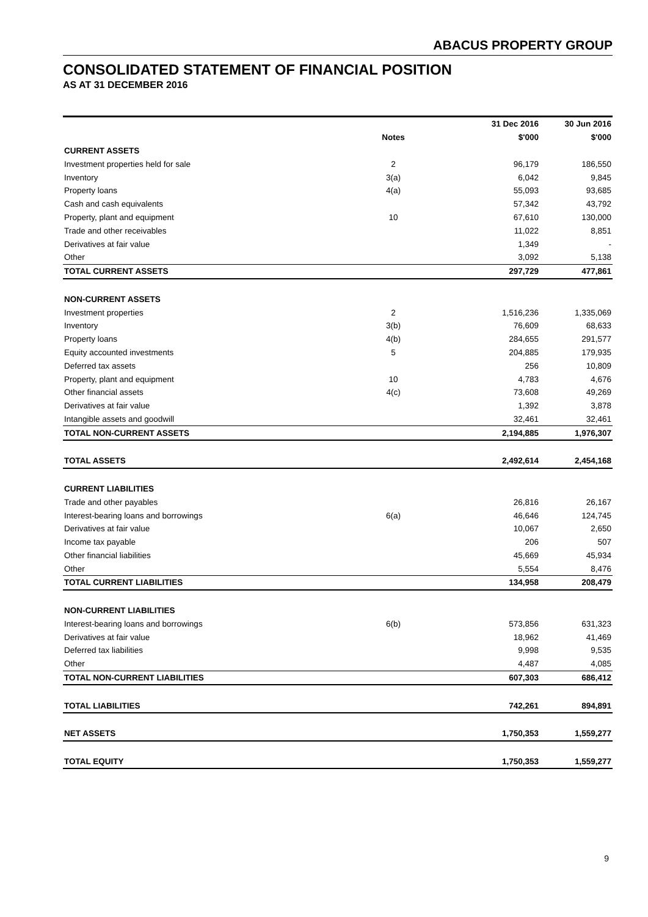ABACUS PROPERTY GROUP
CONSOLIDATED STATEMENT OF FINANCIAL POSITION
AS AT 31 DECEMBER 2016
| | | | 31 Dec 2016 | 30 Jun 2016 |
| --- | --- | --- | --- | --- |
| | Notes | | $'000 | $'000 |
| CURRENT ASSETS | | | | |
| Investment properties held for sale | 2 | | 96,179 | 186,550 |
| Inventory | 3(a) | | 6,042 | 9,845 |
| Property loans | 4(a) | | 55,093 | 93,685 |
| Cash and cash equivalents | | | 57,342 | 43,792 |
| Property, plant and equipment | 10 | | 67,610 | 130,000 |
| Trade and other receivables | | | 11,022 | 8,851 |
| Derivatives at fair value | | | 1,349 | - |
| Other | | | 3,092 | 5,138 |
| TOTAL CURRENT ASSETS | | | 297,729 | 477,861 |
| NON-CURRENT ASSETS | | | | |
| Investment properties | 2 | | 1,516,236 | 1,335,069 |
| Inventory | 3(b) | | 76,609 | 68,633 |
| Property loans | 4(b) | | 284,655 | 291,577 |
| Equity accounted investments | 5 | | 204,885 | 179,935 |
| Deferred tax assets | | | 256 | 10,809 |
| Property, plant and equipment | 10 | | 4,783 | 4,676 |
| Other financial assets | 4(c) | | 73,608 | 49,269 |
| Derivatives at fair value | | | 1,392 | 3,878 |
| Intangible assets and goodwill | | | 32,461 | 32,461 |
| TOTAL NON-CURRENT ASSETS | | | 2,194,885 | 1,976,307 |
| TOTAL ASSETS | | | 2,492,614 | 2,454,168 |
| CURRENT LIABILITIES | | | | |
| Trade and other payables | | | 26,816 | 26,167 |
| Interest-bearing loans and borrowings | 6(a) | | 46,646 | 124,745 |
| Derivatives at fair value | | | 10,067 | 2,650 |
| Income tax payable | | | 206 | 507 |
| Other financial liabilities | | | 45,669 | 45,934 |
| Other | | | 5,554 | 8,476 |
| TOTAL CURRENT LIABILITIES | | | 134,958 | 208,479 |
| NON-CURRENT LIABILITIES | | | | |
| Interest-bearing loans and borrowings | 6(b) | | 573,856 | 631,323 |
| Derivatives at fair value | | | 18,962 | 41,469 |
| Deferred tax liabilities | | | 9,998 | 9,535 |
| Other | | | 4,487 | 4,085 |
| TOTAL NON-CURRENT LIABILITIES | | | 607,303 | 686,412 |
| TOTAL LIABILITIES | | | 742,261 | 894,891 |
| NET ASSETS | | | 1,750,353 | 1,559,277 |
| TOTAL EQUITY | | | 1,750,353 | 1,559,277 |
9